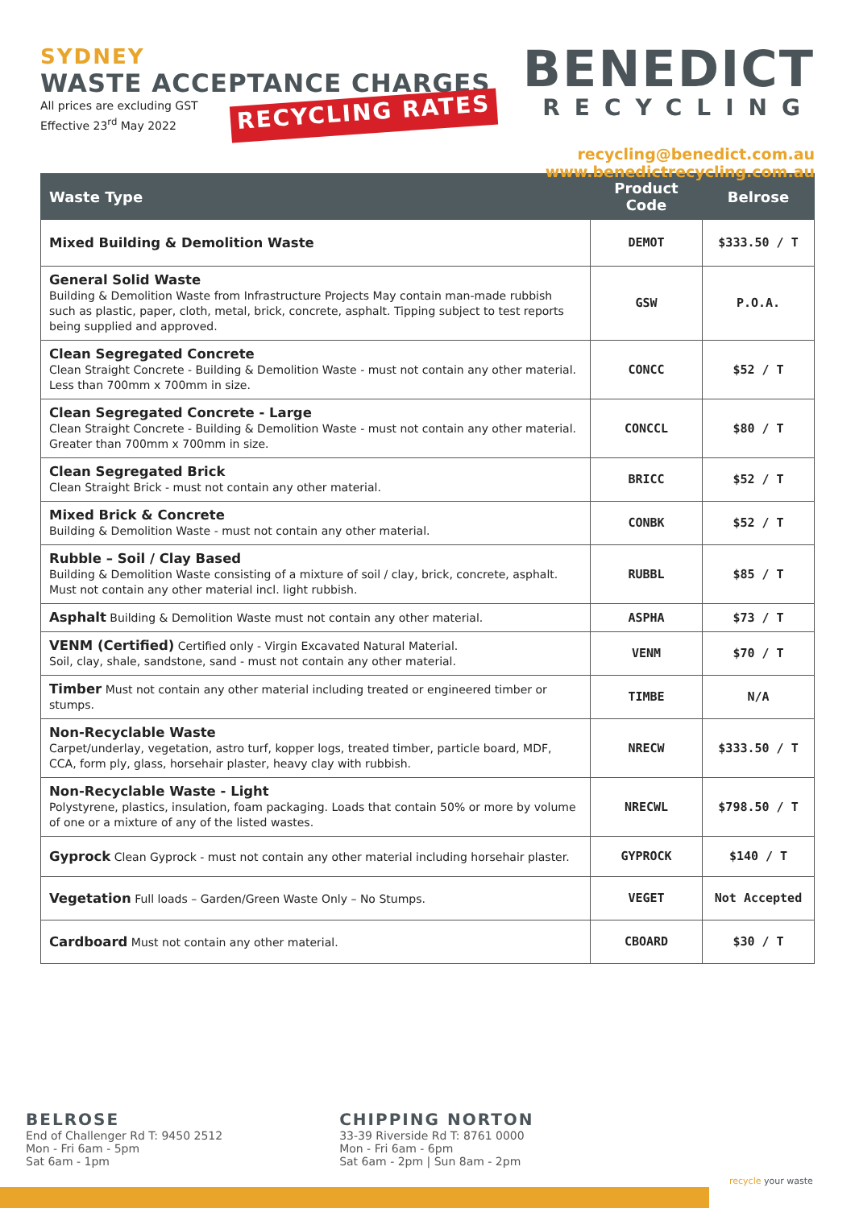SYDNEY
WASTE ACCEPTANCE CHARGES
All prices are excluding GST
Effective 23<sup>rd</sup> May 2022
RECYCLING RATES
BENEDICT
RECYCLING
recycling@benedict.com.au
www.benedictrecycling.com.au
| Waste Type | Product Code | Belrose |
| --- | --- | --- |
| Mixed Building & Demolition Waste | DEMOT | $333.50 / T |
| General Solid Waste Building & Demolition Waste from Infrastructure Projects May contain man-made rubbish such as plastic, paper, cloth, metal, brick, concrete, asphalt. Tipping subject to test reports being supplied and approved. | GSW | P.O.A. |
| Clean Segregated Concrete Clean Straight Concrete - Building & Demolition Waste - must not contain any other material. Less than 700mm x 700mm in size. | CONCC | $52 / T |
| Clean Segregated Concrete - Large Clean Straight Concrete - Building & Demolition Waste - must not contain any other material. Greater than 700mm x 700mm in size. | CONCCL | $80 / T |
| Clean Segregated Brick Clean Straight Brick - must not contain any other material. | BRICC | $52 / T |
| Mixed Brick & Concrete Building & Demolition Waste - must not contain any other material. | CONBK | $52 / T |
| Rubble – Soil / Clay Based Building & Demolition Waste consisting of a mixture of soil / clay, brick, concrete, asphalt. Must not contain any other material incl. light rubbish. | RUBBL | $85 / T |
| Asphalt Building & Demolition Waste must not contain any other material. | ASPHA | $73 / T |
| VENM (Certified) Certified only - Virgin Excavated Natural Material. Soil, clay, shale, sandstone, sand - must not contain any other material. | VENM | $70 / T |
| Timber Must not contain any other material including treated or engineered timber or stumps. | TIMBE | N/A |
| Non-Recyclable Waste Carpet/underlay, vegetation, astro turf, kopper logs, treated timber, particle board, MDF, CCA, form ply, glass, horsehair plaster, heavy clay with rubbish. | NRECW | $333.50 / T |
| Non-Recyclable Waste - Light Polystyrene, plastics, insulation, foam packaging. Loads that contain 50% or more by volume of one or a mixture of any of the listed wastes. | NRECWL | $798.50 / T |
| Gyprock Clean Gyprock - must not contain any other material including horsehair plaster. | GYPROCK | $140 / T |
| Vegetation Full loads – Garden/Green Waste Only – No Stumps. | VEGET | Not Accepted |
| Cardboard Must not contain any other material. | CBOARD | $30 / T |
BELROSE
End of Challenger Rd T: 9450 2512
Mon - Fri 6am - 5pm
Sat 6am - 1pm
CHIPPING NORTON
33-39 Riverside Rd T: 8761 0000
Mon - Fri 6am - 6pm
Sat 6am - 2pm | Sun 8am - 2pm
recycle your waste